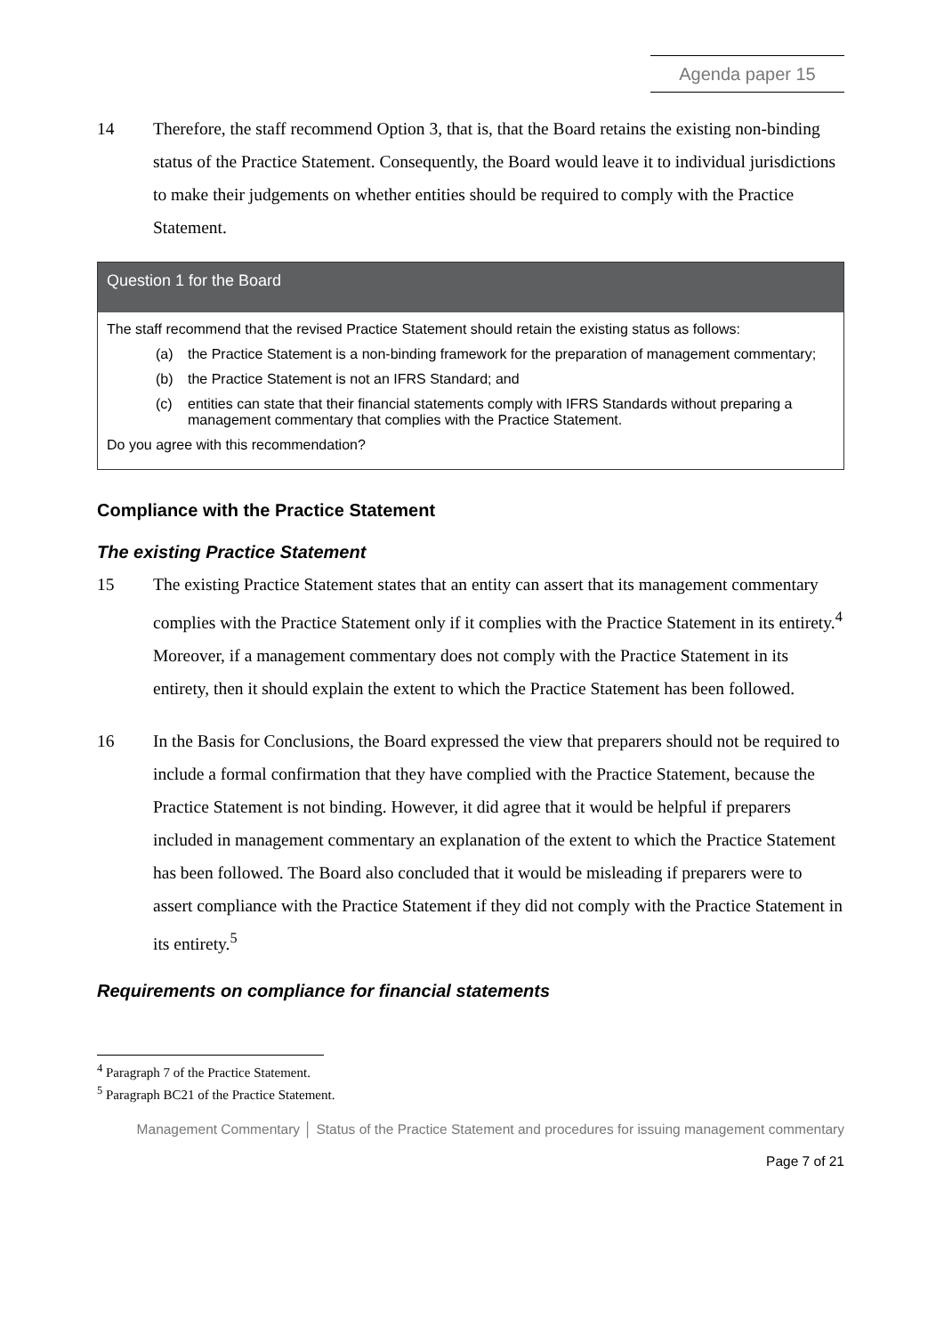Agenda paper 15
14 Therefore, the staff recommend Option 3, that is, that the Board retains the existing non-binding status of the Practice Statement. Consequently, the Board would leave it to individual jurisdictions to make their judgements on whether entities should be required to comply with the Practice Statement.
Question 1 for the Board
The staff recommend that the revised Practice Statement should retain the existing status as follows:
(a) the Practice Statement is a non-binding framework for the preparation of management commentary;
(b) the Practice Statement is not an IFRS Standard; and
(c) entities can state that their financial statements comply with IFRS Standards without preparing a management commentary that complies with the Practice Statement.
Do you agree with this recommendation?
Compliance with the Practice Statement
The existing Practice Statement
15 The existing Practice Statement states that an entity can assert that its management commentary complies with the Practice Statement only if it complies with the Practice Statement in its entirety.<sup>4</sup> Moreover, if a management commentary does not comply with the Practice Statement in its entirety, then it should explain the extent to which the Practice Statement has been followed.
16 In the Basis for Conclusions, the Board expressed the view that preparers should not be required to include a formal confirmation that they have complied with the Practice Statement, because the Practice Statement is not binding. However, it did agree that it would be helpful if preparers included in management commentary an explanation of the extent to which the Practice Statement has been followed. The Board also concluded that it would be misleading if preparers were to assert compliance with the Practice Statement if they did not comply with the Practice Statement in its entirety.<sup>5</sup>
Requirements on compliance for financial statements
<sup>4</sup> Paragraph 7 of the Practice Statement.
<sup>5</sup> Paragraph BC21 of the Practice Statement.
Management Commentary │ Status of the Practice Statement and procedures for issuing management commentary
Page 7 of 21